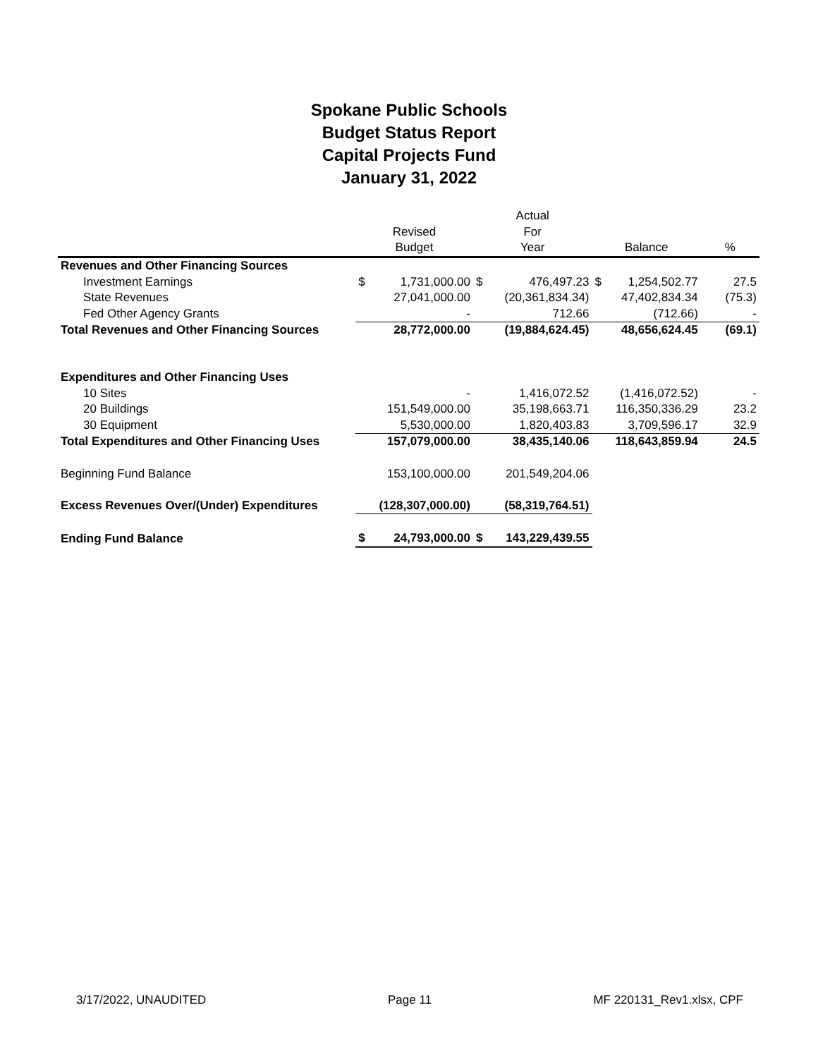Spokane Public Schools
Budget Status Report
Capital Projects Fund
January 31, 2022
| | | | Actual | | | | |
| --- | --- | --- | --- | --- | --- | --- | --- |
| | Revised | | For | | | | |
| | Budget | | Year | | Balance | | % |
| Revenues and Other Financing Sources | | | | | | | |
| Investment Earnings | $ | 1,731,000.00 | $ | 476,497.23 | $ | 1,254,502.77 | 27.5 |
| State Revenues | | 27,041,000.00 | | (20,361,834.34) | | 47,402,834.34 | (75.3) |
| Fed Other Agency Grants | | - | | 712.66 | | (712.66) | - |
| Total Revenues and Other Financing Sources | | 28,772,000.00 | | (19,884,624.45) | | 48,656,624.45 | (69.1) |
| Expenditures and Other Financing Uses | | | | | | | |
| 10 Sites | | - | | 1,416,072.52 | | (1,416,072.52) | - |
| 20 Buildings | | 151,549,000.00 | | 35,198,663.71 | | 116,350,336.29 | 23.2 |
| 30 Equipment | | 5,530,000.00 | | 1,820,403.83 | | 3,709,596.17 | 32.9 |
| Total Expenditures and Other Financing Uses | | 157,079,000.00 | | 38,435,140.06 | | 118,643,859.94 | 24.5 |
| Beginning Fund Balance | | 153,100,000.00 | | 201,549,204.06 | | | |
| Excess Revenues Over/(Under) Expenditures | | (128,307,000.00) | | (58,319,764.51) | | | |
| Ending Fund Balance | $ | 24,793,000.00 | $ | 143,229,439.55 | | | |
3/17/2022, UNAUDITED Page 11 MF 220131_Rev1.xlsx, CPF